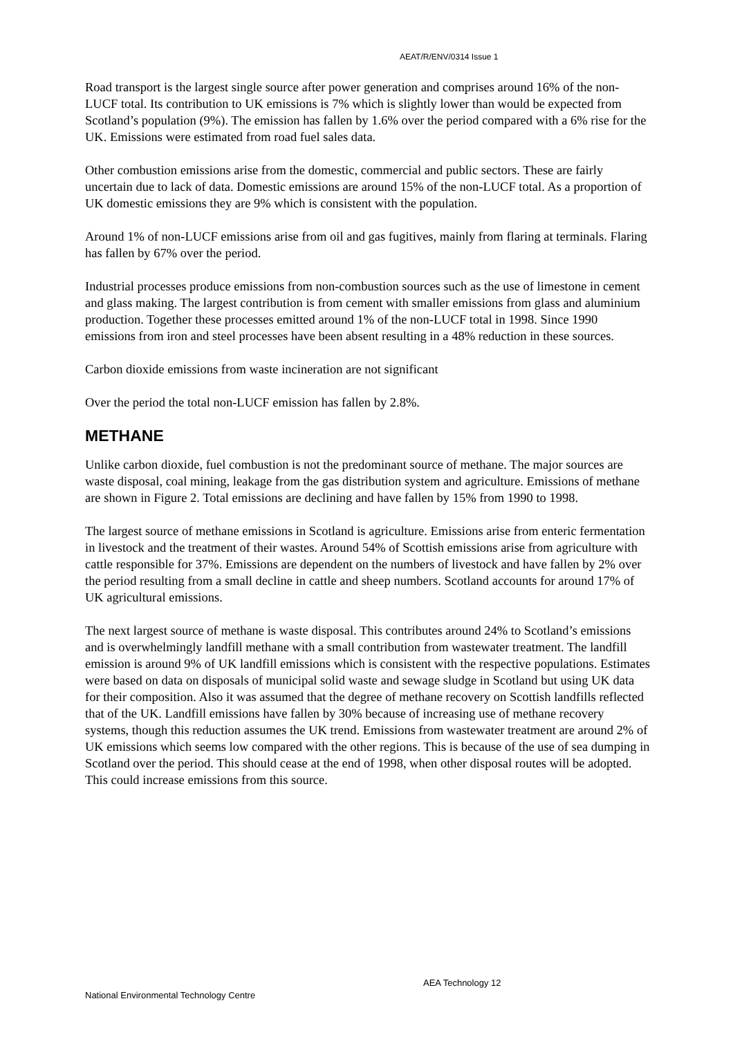AEAT/R/ENV/0314 Issue 1
Road transport is the largest single source after power generation and comprises around 16% of the non-LUCF total. Its contribution to UK emissions is 7% which is slightly lower than would be expected from Scotland’s population (9%). The emission has fallen by 1.6% over the period compared with a 6% rise for the UK. Emissions were estimated from road fuel sales data.
Other combustion emissions arise from the domestic, commercial and public sectors. These are fairly uncertain due to lack of data. Domestic emissions are around 15% of the non-LUCF total. As a proportion of UK domestic emissions they are 9% which is consistent with the population.
Around 1% of non-LUCF emissions arise from oil and gas fugitives, mainly from flaring at terminals. Flaring has fallen by 67% over the period.
Industrial processes produce emissions from non-combustion sources such as the use of limestone in cement and glass making. The largest contribution is from cement with smaller emissions from glass and aluminium production. Together these processes emitted around 1% of the non-LUCF total in 1998. Since 1990 emissions from iron and steel processes have been absent resulting in a 48% reduction in these sources.
Carbon dioxide emissions from waste incineration are not significant
Over the period the total non-LUCF emission has fallen by 2.8%.
METHANE
Unlike carbon dioxide, fuel combustion is not the predominant source of methane. The major sources are waste disposal, coal mining, leakage from the gas distribution system and agriculture. Emissions of methane are shown in Figure 2. Total emissions are declining and have fallen by 15% from 1990 to 1998.
The largest source of methane emissions in Scotland is agriculture. Emissions arise from enteric fermentation in livestock and the treatment of their wastes. Around 54% of Scottish emissions arise from agriculture with cattle responsible for 37%. Emissions are dependent on the numbers of livestock and have fallen by 2% over the period resulting from a small decline in cattle and sheep numbers. Scotland accounts for around 17% of UK agricultural emissions.
The next largest source of methane is waste disposal. This contributes around 24% to Scotland’s emissions and is overwhelmingly landfill methane with a small contribution from wastewater treatment. The landfill emission is around 9% of UK landfill emissions which is consistent with the respective populations. Estimates were based on data on disposals of municipal solid waste and sewage sludge in Scotland but using UK data for their composition. Also it was assumed that the degree of methane recovery on Scottish landfills reflected that of the UK. Landfill emissions have fallen by 30% because of increasing use of methane recovery systems, though this reduction assumes the UK trend. Emissions from wastewater treatment are around 2% of UK emissions which seems low compared with the other regions. This is because of the use of sea dumping in Scotland over the period. This should cease at the end of 1998, when other disposal routes will be adopted. This could increase emissions from this source.
AEA Technology 12
National Environmental Technology Centre